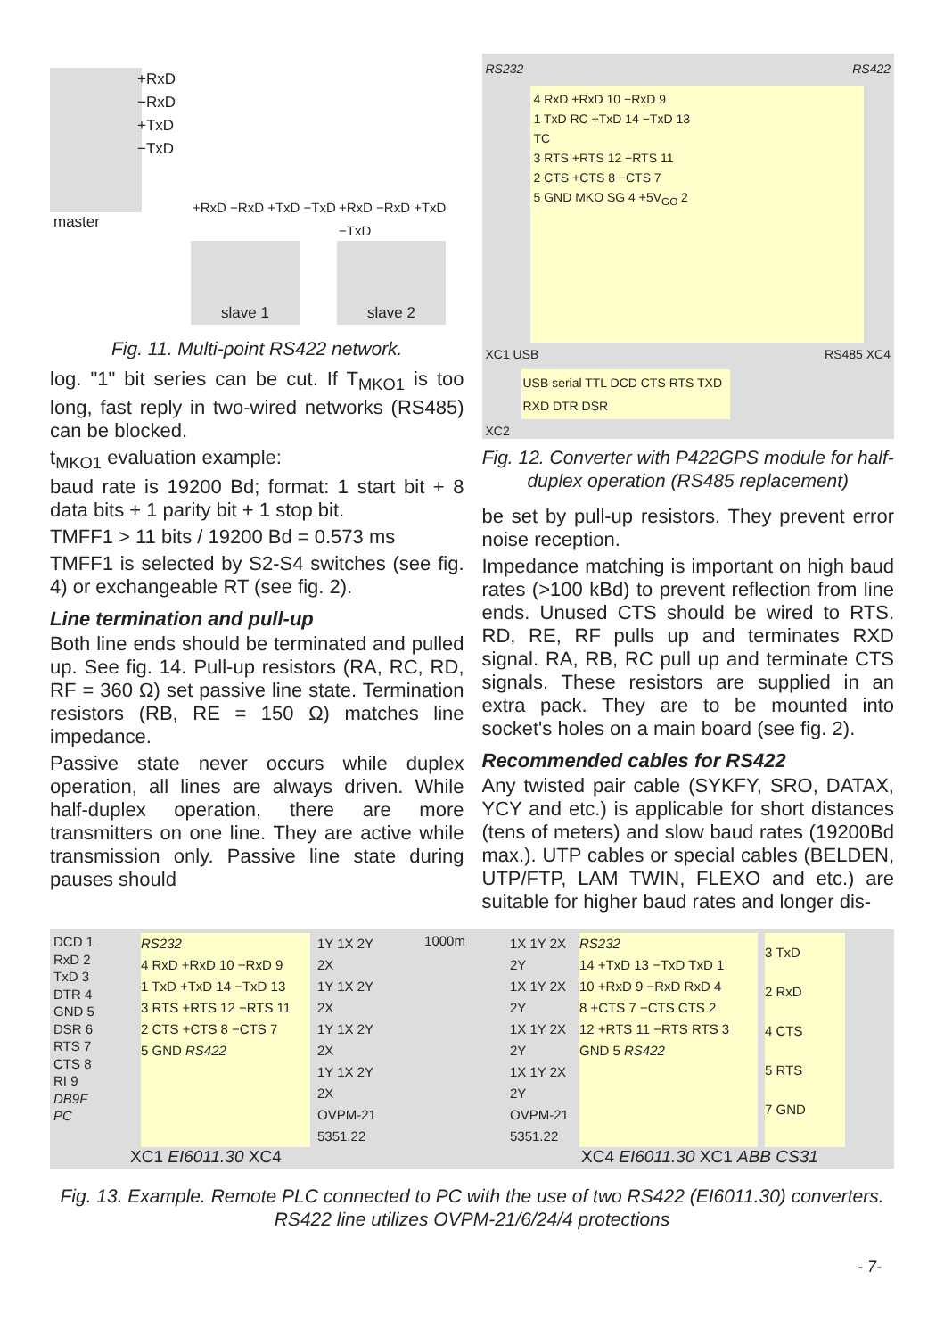master
+RxD
−RxD
+TxD
−TxD
slave 1 slave 2
+RxD −RxD +TxD −TxD +RxD −RxD +TxD −TxD
Fig. 11. Multi-point RS422 network.
log. "1" bit series can be cut. If T<sub>MKO1</sub> is too long, fast reply in two-wired networks (RS485) can be blocked.
t<sub>MKO1</sub> evaluation example:
baud rate is 19200 Bd; format: 1 start bit + 8 data bits + 1 parity bit + 1 stop bit.
TMFF1 > 11 bits / 19200 Bd = 0.573 ms
TMFF1 is selected by S2-S4 switches (see fig. 4) or exchangeable RT (see fig. 2).
Line termination and pull-up
Both line ends should be terminated and pulled up. See fig. 14. Pull-up resistors (RA, RC, RD, RF = 360 Ω) set passive line state. Termination resistors (RB, RE = 150 Ω) matches line impedance.
Passive state never occurs while duplex operation, all lines are always driven. While half-duplex operation, there are more transmitters on one line. They are active while transmission only. Passive line state during pauses should
RS232 RS422
4 RxD +RxD 10 −RxD 9
1 TxD RC +TxD 14 −TxD 13
TC
3 RTS +RTS 12 −RTS 11
2 CTS +CTS 8 −CTS 7
5 GND MKO SG 4 +5V<sub>GO</sub> 2
XC1 USB RS485 XC4
USB serial TTL DCD CTS RTS TXD RXD DTR DSR
XC2
Fig. 12. Converter with P422GPS module for half-duplex operation (RS485 replacement)
be set by pull-up resistors. They prevent error noise reception.
Impedance matching is important on high baud rates (>100 kBd) to prevent reflection from line ends. Unused CTS should be wired to RTS. RD, RE, RF pulls up and terminates RXD signal. RA, RB, RC pull up and terminate CTS signals. These resistors are supplied in an extra pack. They are to be mounted into socket's holes on a main board (see fig. 2).
Recommended cables for RS422
Any twisted pair cable (SYKFY, SRO, DATAX, YCY and etc.) is applicable for short distances (tens of meters) and slow baud rates (19200Bd max.). UTP cables or special cables (BELDEN, UTP/FTP, LAM TWIN, FLEXO and etc.) are suitable for higher baud rates and longer dis-
DCD 1
RxD 2
TxD 3
DTR 4
GND 5
DSR 6
RTS 7
CTS 8
RI 9
DB9F
PC
RS232
4 RxD +RxD 10 −RxD 9
1 TxD +TxD 14 −TxD 13
3 RTS +RTS 12 −RTS 11
2 CTS +CTS 8 −CTS 7
5 GND RS422
1Y 1X 2Y 2X
1Y 1X 2Y 2X
1Y 1X 2Y 2X
1Y 1X 2Y 2X
OVPM-21 5351.22
1000m
1X 1Y 2X 2Y
1X 1Y 2X 2Y
1X 1Y 2X 2Y
1X 1Y 2X 2Y
OVPM-21 5351.22
RS232
14 +TxD 13 −TxD TxD 1
10 +RxD 9 −RxD RxD 4
8 +CTS 7 −CTS CTS 2
12 +RTS 11 −RTS RTS 3
GND 5 RS422
3 TxD
2 RxD
4 CTS
5 RTS
7 GND
XC1 EI6011.30 XC4 XC4 EI6011.30 XC1 ABB CS31
Fig. 13. Example. Remote PLC connected to PC with the use of two RS422 (EI6011.30) converters. RS422 line utilizes OVPM-21/6/24/4 protections
- 7-